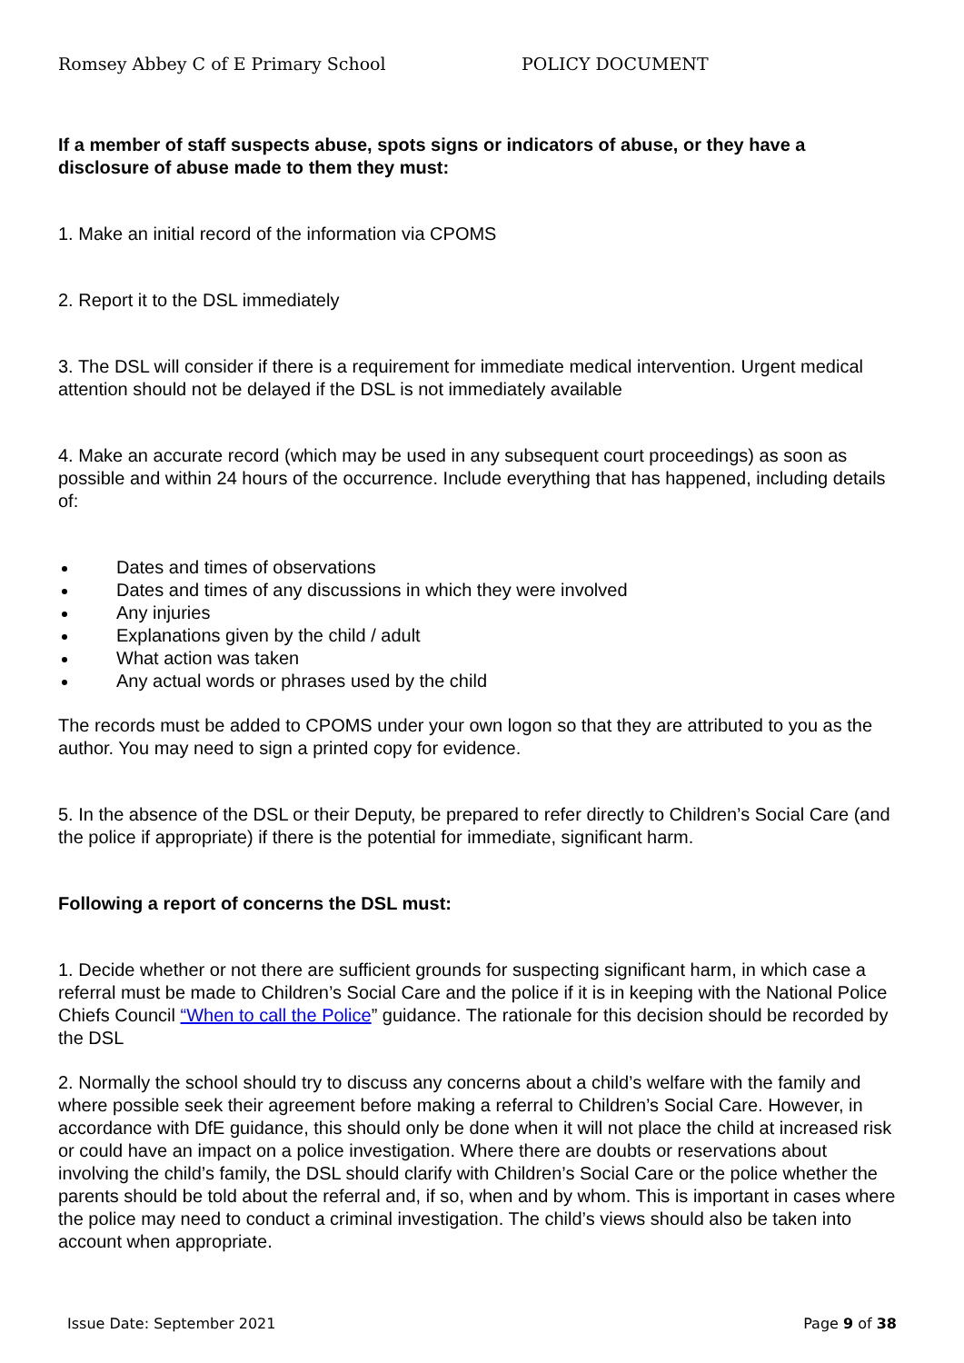Romsey Abbey C of E Primary School POLICY DOCUMENT
If a member of staff suspects abuse, spots signs or indicators of abuse, or they have a disclosure of abuse made to them they must:
1. Make an initial record of the information via CPOMS
2. Report it to the DSL immediately
3. The DSL will consider if there is a requirement for immediate medical intervention. Urgent medical attention should not be delayed if the DSL is not immediately available
4. Make an accurate record (which may be used in any subsequent court proceedings) as soon as possible and within 24 hours of the occurrence. Include everything that has happened, including details of:
Dates and times of observations
Dates and times of any discussions in which they were involved
Any injuries
Explanations given by the child / adult
What action was taken
Any actual words or phrases used by the child
The records must be added to CPOMS under your own logon so that they are attributed to you as the author. You may need to sign a printed copy for evidence.
5. In the absence of the DSL or their Deputy, be prepared to refer directly to Children’s Social Care (and the police if appropriate) if there is the potential for immediate, significant harm.
Following a report of concerns the DSL must:
1. Decide whether or not there are sufficient grounds for suspecting significant harm, in which case a referral must be made to Children’s Social Care and the police if it is in keeping with the National Police Chiefs Council “When to call the Police” guidance. The rationale for this decision should be recorded by the DSL
2. Normally the school should try to discuss any concerns about a child’s welfare with the family and where possible seek their agreement before making a referral to Children’s Social Care. However, in accordance with DfE guidance, this should only be done when it will not place the child at increased risk or could have an impact on a police investigation. Where there are doubts or reservations about involving the child’s family, the DSL should clarify with Children’s Social Care or the police whether the parents should be told about the referral and, if so, when and by whom. This is important in cases where the police may need to conduct a criminal investigation. The child’s views should also be taken into account when appropriate.
Issue Date: September 2021 Page 9 of 38